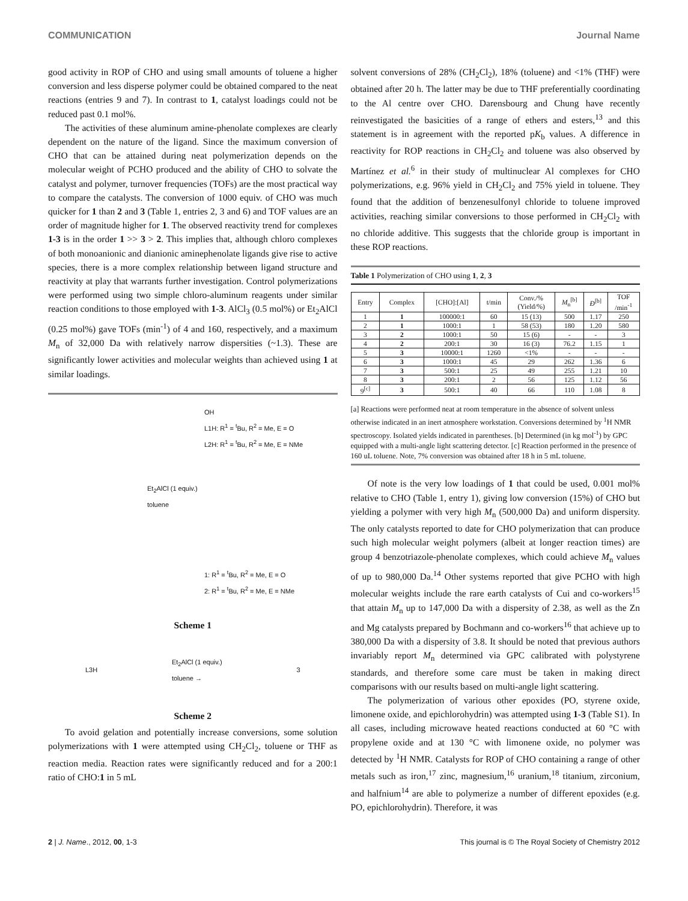COMMUNICATION Journal Name
good activity in ROP of CHO and using small amounts of toluene a higher conversion and less disperse polymer could be obtained compared to the neat reactions (entries 9 and 7). In contrast to 1, catalyst loadings could not be reduced past 0.1 mol%.
The activities of these aluminum amine-phenolate complexes are clearly dependent on the nature of the ligand. Since the maximum conversion of CHO that can be attained during neat polymerization depends on the molecular weight of PCHO produced and the ability of CHO to solvate the catalyst and polymer, turnover frequencies (TOFs) are the most practical way to compare the catalysts. The conversion of 1000 equiv. of CHO was much quicker for 1 than 2 and 3 (Table 1, entries 2, 3 and 6) and TOF values are an order of magnitude higher for 1. The observed reactivity trend for complexes 1-3 is in the order 1 >> 3 > 2. This implies that, although chloro complexes of both monoanionic and dianionic aminephenolate ligands give rise to active species, there is a more complex relationship between ligand structure and reactivity at play that warrants further investigation. Control polymerizations were performed using two simple chloro-aluminum reagents under similar reaction conditions to those employed with 1-3. AlCl<sub>3</sub> (0.5 mol%) or Et<sub>2</sub>AlCl (0.25 mol%) gave TOFs (min<sup>-1</sup>) of 4 and 160, respectively, and a maximum M<sub>n</sub> of 32,000 Da with relatively narrow dispersities (~1.3). These are significantly lower activities and molecular weights than achieved using 1 at similar loadings.
OH
L1H: R<sup>1</sup> = <sup>t</sup>Bu, R<sup>2</sup> = Me, E = O
L2H: R<sup>1</sup> = <sup>t</sup>Bu, R<sup>2</sup> = Me, E = NMe
Et<sub>2</sub>AlCl (1 equiv.)
toluene
1: R<sup>1</sup> = <sup>t</sup>Bu, R<sup>2</sup> = Me, E = O
2: R<sup>1</sup> = <sup>t</sup>Bu, R<sup>2</sup> = Me, E = NMe
Scheme 1
L3H Et<sub>2</sub>AlCl (1 equiv.)
toluene → 3
Scheme 2
To avoid gelation and potentially increase conversions, some solution polymerizations with 1 were attempted using CH<sub>2</sub>Cl<sub>2</sub>, toluene or THF as reaction media. Reaction rates were significantly reduced and for a 200:1 ratio of CHO:1 in 5 mL
solvent conversions of 28% (CH<sub>2</sub>Cl<sub>2</sub>), 18% (toluene) and <1% (THF) were obtained after 20 h. The latter may be due to THF preferentially coordinating to the Al centre over CHO. Darensbourg and Chung have recently reinvestigated the basicities of a range of ethers and esters,<sup>13</sup> and this statement is in agreement with the reported pK<sub>b</sub> values. A difference in reactivity for ROP reactions in CH<sub>2</sub>Cl<sub>2</sub> and toluene was also observed by Martínez et al.<sup>6</sup> in their study of multinuclear Al complexes for CHO polymerizations, e.g. 96% yield in CH<sub>2</sub>Cl<sub>2</sub> and 75% yield in toluene. They found that the addition of benzenesulfonyl chloride to toluene improved activities, reaching similar conversions to those performed in CH<sub>2</sub>Cl<sub>2</sub> with no chloride additive. This suggests that the chloride group is important in these ROP reactions.
Table 1 Polymerization of CHO using 1, 2, 3
| Entry | Complex | [CHO]:[Al] | t/min | Conv./% (Yield/%) | M<sub>n</sub><sup>[b]</sup> | Đ<sup>[b]</sup> | TOF /min<sup>-1</sup> |
| --- | --- | --- | --- | --- | --- | --- | --- |
| 1 | 1 | 100000:1 | 60 | 15 (13) | 500 | 1.17 | 250 |
| 2 | 1 | 1000:1 | 1 | 58 (53) | 180 | 1.20 | 580 |
| 3 | 2 | 1000:1 | 50 | 15 (6) | - | - | 3 |
| 4 | 2 | 200:1 | 30 | 16 (3) | 76.2 | 1.15 | 1 |
| 5 | 3 | 10000:1 | 1260 | <1% | - | - | - |
| 6 | 3 | 1000:1 | 45 | 29 | 262 | 1.36 | 6 |
| 7 | 3 | 500:1 | 25 | 49 | 255 | 1.21 | 10 |
| 8 | 3 | 200:1 | 2 | 56 | 125 | 1.12 | 56 |
| 9<sup>[c]</sup> | 3 | 500:1 | 40 | 66 | 110 | 1.08 | 8 |
[a] Reactions were performed neat at room temperature in the absence of solvent unless otherwise indicated in an inert atmosphere workstation. Conversions determined by <sup>1</sup>H NMR spectroscopy. Isolated yields indicated in parentheses. [b] Determined (in kg mol<sup>-1</sup>) by GPC equipped with a multi-angle light scattering detector. [c] Reaction performed in the presence of 160 uL toluene. Note, 7% conversion was obtained after 18 h in 5 mL toluene.
Of note is the very low loadings of 1 that could be used, 0.001 mol% relative to CHO (Table 1, entry 1), giving low conversion (15%) of CHO but yielding a polymer with very high M<sub>n</sub> (500,000 Da) and uniform dispersity. The only catalysts reported to date for CHO polymerization that can produce such high molecular weight polymers (albeit at longer reaction times) are group 4 benzotriazole-phenolate complexes, which could achieve M<sub>n</sub> values of up to 980,000 Da.<sup>14</sup> Other systems reported that give PCHO with high molecular weights include the rare earth catalysts of Cui and co-workers<sup>15</sup> that attain M<sub>n</sub> up to 147,000 Da with a dispersity of 2.38, as well as the Zn and Mg catalysts prepared by Bochmann and co-workers<sup>16</sup> that achieve up to 380,000 Da with a dispersity of 3.8. It should be noted that previous authors invariably report M<sub>n</sub> determined via GPC calibrated with polystyrene standards, and therefore some care must be taken in making direct comparisons with our results based on multi-angle light scattering.
The polymerization of various other epoxides (PO, styrene oxide, limonene oxide, and epichlorohydrin) was attempted using 1-3 (Table S1). In all cases, including microwave heated reactions conducted at 60 °C with propylene oxide and at 130 °C with limonene oxide, no polymer was detected by <sup>1</sup>H NMR. Catalysts for ROP of CHO containing a range of other metals such as iron,<sup>17</sup> zinc, magnesium,<sup>16</sup> uranium,<sup>18</sup> titanium, zirconium, and halfnium<sup>14</sup> are able to polymerize a number of different epoxides (e.g. PO, epichlorohydrin). Therefore, it was
2 | J. Name., 2012, 00, 1-3 This journal is © The Royal Society of Chemistry 2012